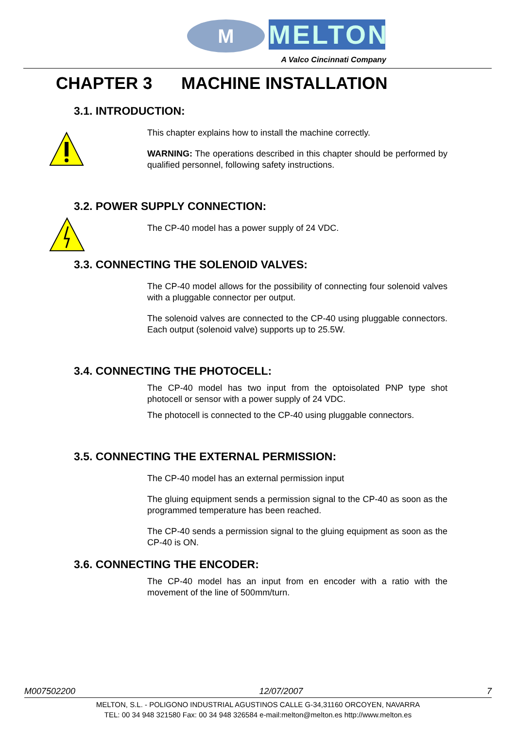M
MELTON
A Valco Cincinnati Company
CHAPTER 3 MACHINE INSTALLATION
3.1. INTRODUCTION:
This chapter explains how to install the machine correctly.
WARNING: The operations described in this chapter should be performed by qualified personnel, following safety instructions.
3.2. POWER SUPPLY CONNECTION:
The CP-40 model has a power supply of 24 VDC.
3.3. CONNECTING THE SOLENOID VALVES:
The CP-40 model allows for the possibility of connecting four solenoid valves with a pluggable connector per output.
The solenoid valves are connected to the CP-40 using pluggable connectors. Each output (solenoid valve) supports up to 25.5W.
3.4. CONNECTING THE PHOTOCELL:
The CP-40 model has two input from the optoisolated PNP type shot photocell or sensor with a power supply of 24 VDC.
The photocell is connected to the CP-40 using pluggable connectors.
3.5. CONNECTING THE EXTERNAL PERMISSION:
The CP-40 model has an external permission input
The gluing equipment sends a permission signal to the CP-40 as soon as the programmed temperature has been reached.
The CP-40 sends a permission signal to the gluing equipment as soon as the CP-40 is ON.
3.6. CONNECTING THE ENCODER:
The CP-40 model has an input from en encoder with a ratio with the movement of the line of 500mm/turn.
M007502200 12/07/2007 7
MELTON, S.L. - POLIGONO INDUSTRIAL AGUSTINOS CALLE G-34,31160 ORCOYEN, NAVARRA
TEL: 00 34 948 321580 Fax: 00 34 948 326584 e-mail:melton@melton.es http://www.melton.es